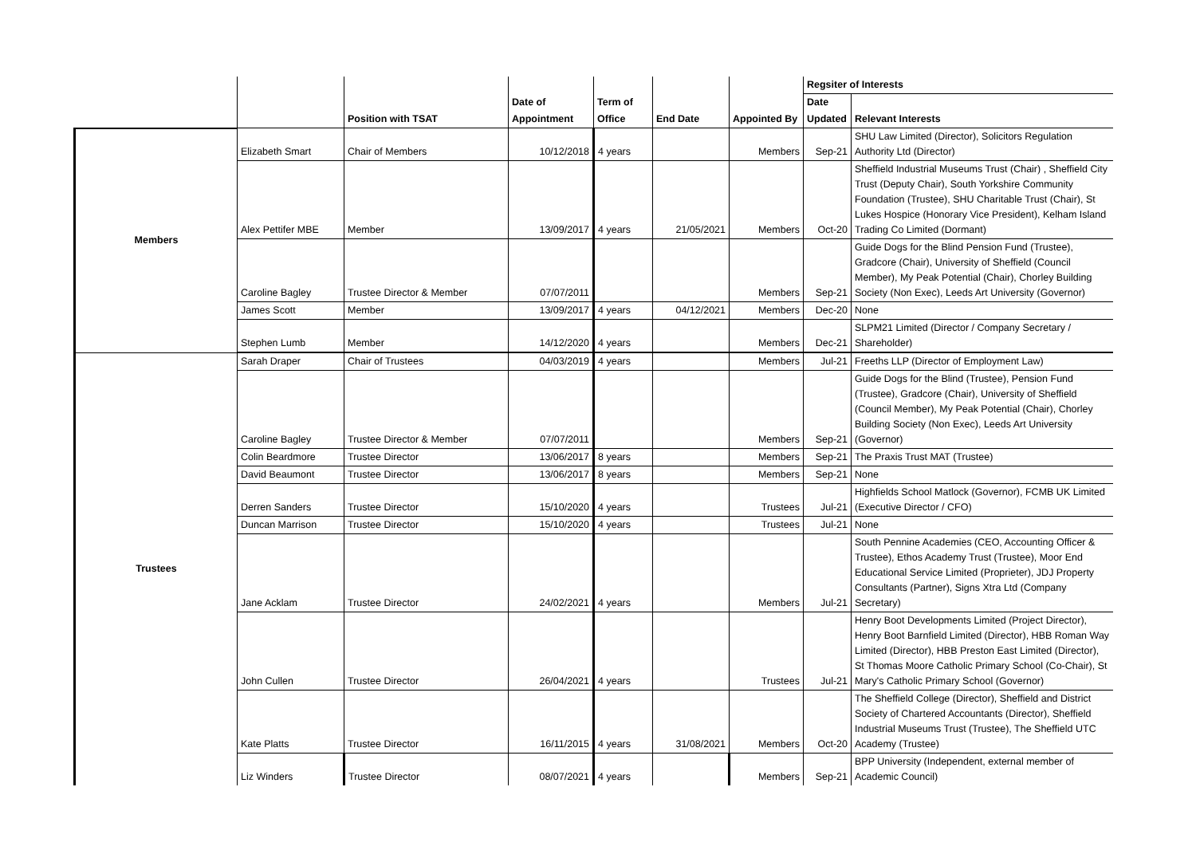| | | | | | | | Regsiter of Interests | |
| --- | --- | --- | --- | --- | --- | --- | --- | --- |
| | | | Date of | Term of | | | Date | |
| | | Position with TSAT | Appointment | Office | End Date | Appointed By | Updated | Relevant Interests |
| Members | Elizabeth Smart | Chair of Members | 10/12/2018 | 4 years | | Members | Sep-21 | SHU Law Limited (Director), Solicitors Regulation Authority Ltd (Director) |
| | Alex Pettifer MBE | Member | 13/09/2017 | 4 years | 21/05/2021 | Members | Oct-20 | Sheffield Industrial Museums Trust (Chair) , Sheffield City Trust (Deputy Chair), South Yorkshire Community Foundation (Trustee), SHU Charitable Trust (Chair), St Lukes Hospice (Honorary Vice President), Kelham Island Trading Co Limited (Dormant) |
| | Caroline Bagley | Trustee Director & Member | 07/07/2011 | | | Members | Sep-21 | Guide Dogs for the Blind Pension Fund (Trustee), Gradcore (Chair), University of Sheffield (Council Member), My Peak Potential (Chair), Chorley Building Society (Non Exec), Leeds Art University (Governor) |
| | James Scott | Member | 13/09/2017 | 4 years | 04/12/2021 | Members | Dec-20 | None |
| | Stephen Lumb | Member | 14/12/2020 | 4 years | | Members | Dec-21 | SLPM21 Limited (Director / Company Secretary / Shareholder) |
| Trustees | Sarah Draper | Chair of Trustees | 04/03/2019 | 4 years | | Members | Jul-21 | Freeths LLP (Director of Employment Law) |
| | Caroline Bagley | Trustee Director & Member | 07/07/2011 | | | Members | Sep-21 | Guide Dogs for the Blind (Trustee), Pension Fund (Trustee), Gradcore (Chair), University of Sheffield (Council Member), My Peak Potential (Chair), Chorley Building Society (Non Exec), Leeds Art University (Governor) |
| | Colin Beardmore | Trustee Director | 13/06/2017 | 8 years | | Members | Sep-21 | The Praxis Trust MAT (Trustee) |
| | David Beaumont | Trustee Director | 13/06/2017 | 8 years | | Members | Sep-21 | None |
| | Derren Sanders | Trustee Director | 15/10/2020 | 4 years | | Trustees | Jul-21 | Highfields School Matlock (Governor), FCMB UK Limited (Executive Director / CFO) |
| | Duncan Marrison | Trustee Director | 15/10/2020 | 4 years | | Trustees | Jul-21 | None |
| | Jane Acklam | Trustee Director | 24/02/2021 | 4 years | | Members | Jul-21 | South Pennine Academies (CEO, Accounting Officer & Trustee), Ethos Academy Trust (Trustee), Moor End Educational Service Limited (Proprieter), JDJ Property Consultants (Partner), Signs Xtra Ltd (Company Secretary) |
| | John Cullen | Trustee Director | 26/04/2021 | 4 years | | Trustees | Jul-21 | Henry Boot Developments Limited (Project Director), Henry Boot Barnfield Limited (Director), HBB Roman Way Limited (Director), HBB Preston East Limited (Director), St Thomas Moore Catholic Primary School (Co-Chair), St Mary's Catholic Primary School (Governor) |
| | Kate Platts | Trustee Director | 16/11/2015 | 4 years | 31/08/2021 | Members | Oct-20 | The Sheffield College (Director), Sheffield and District Society of Chartered Accountants (Director), Sheffield Industrial Museums Trust (Trustee), The Sheffield UTC Academy (Trustee) |
| | Liz Winders | Trustee Director | 08/07/2021 | 4 years | | Members | Sep-21 | BPP University (Independent, external member of Academic Council) |